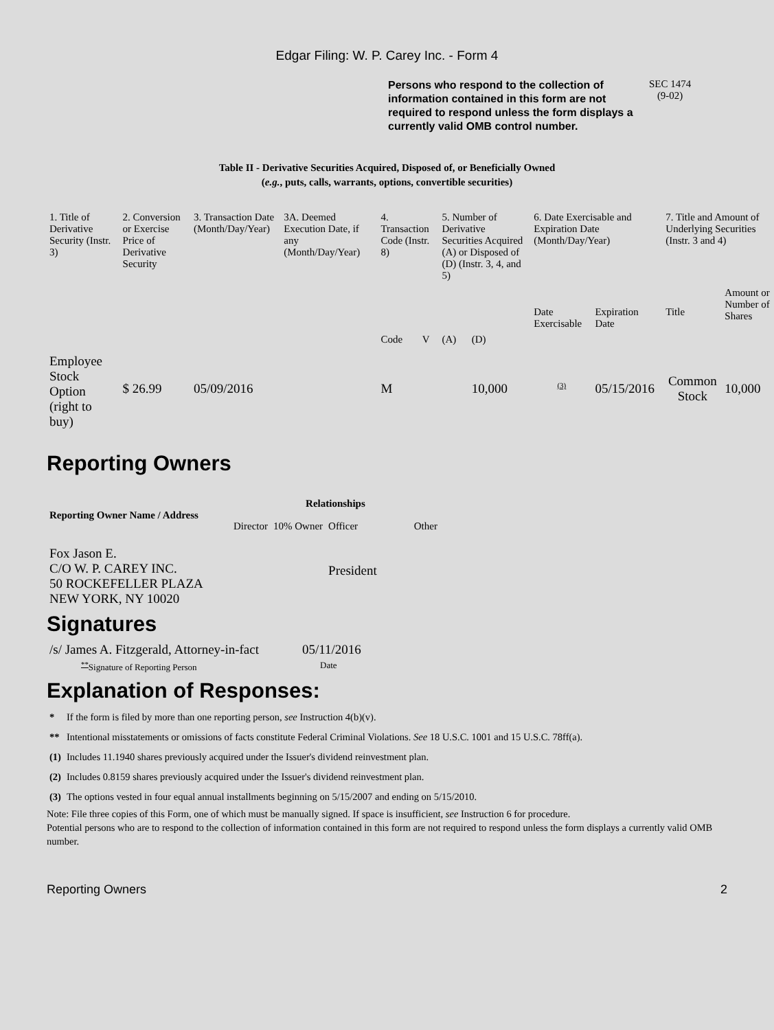Edgar Filing: W. P. Carey Inc. - Form 4
Persons who respond to the collection of information contained in this form are not required to respond unless the form displays a currently valid OMB control number.
SEC 1474
(9-02)
Table II - Derivative Securities Acquired, Disposed of, or Beneficially Owned
(e.g., puts, calls, warrants, options, convertible securities)
| 1. Title of Derivative Security (Instr. 3) | 2. Conversion or Exercise Price of Derivative Security | 3. Transaction Date (Month/Day/Year) | 3A. Deemed Execution Date, if any (Month/Day/Year) | 4. Transaction Code (Instr. 8) | | 5. Number of Derivative Securities Acquired (A) or Disposed of (D) (Instr. 3, 4, and 5) | | 6. Date Exercisable and Expiration Date (Month/Day/Year) | | 7. Title and Amount of Underlying Securities (Instr. 3 and 4) | |
| | | | | Code | V | (A) | (D) | Date Exercisable | Expiration Date | Title | Amount or Number of Shares |
| Employee Stock Option (right to buy) | $ 26.99 | 05/09/2016 | | M | | | 10,000 | <sup>(3)</sup> | 05/15/2016 | Common Stock | 10,000 |
Reporting Owners
| Reporting Owner Name / Address | Relationships | | | |
| --- | --- | --- | --- | --- |
| | Director | 10% Owner | Officer | Other |
| Fox Jason E. C/O W. P. CAREY INC. 50 ROCKEFELLER PLAZA NEW YORK, NY 10020 | | | President | |
Signatures
| /s/ James A. Fitzgerald, Attorney-in-fact | 05/11/2016 |
| <sup>**</sup> Signature of Reporting Person | Date |
Explanation of Responses:
| * | If the form is filed by more than one reporting person, see Instruction 4(b)(v). |
| ** | Intentional misstatements or omissions of facts constitute Federal Criminal Violations. See 18 U.S.C. 1001 and 15 U.S.C. 78ff(a). |
| (1) | Includes 11.1940 shares previously acquired under the Issuer's dividend reinvestment plan. |
| (2) | Includes 0.8159 shares previously acquired under the Issuer's dividend reinvestment plan. |
| (3) | The options vested in four equal annual installments beginning on 5/15/2007 and ending on 5/15/2010. |
Note: File three copies of this Form, one of which must be manually signed. If space is insufficient, see Instruction 6 for procedure.
Potential persons who are to respond to the collection of information contained in this form are not required to respond unless the form displays a currently valid OMB number.
Reporting Owners 2